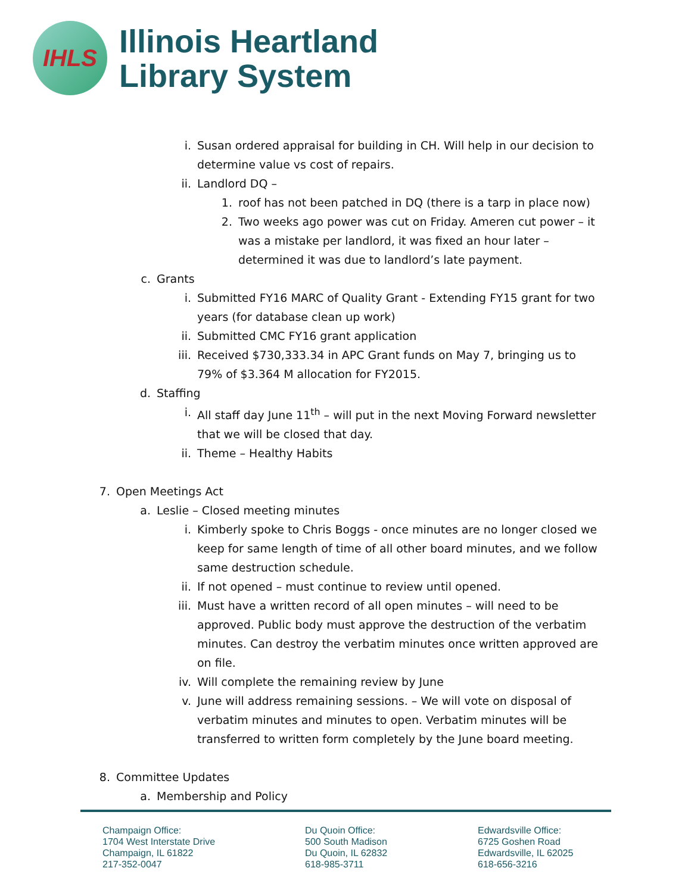IHLS
Illinois Heartland
Library System
i. Susan ordered appraisal for building in CH. Will help in our decision to determine value vs cost of repairs.
ii. Landlord DQ –
1. roof has not been patched in DQ (there is a tarp in place now)
2. Two weeks ago power was cut on Friday. Ameren cut power – it was a mistake per landlord, it was fixed an hour later – determined it was due to landlord’s late payment.
c. Grants
i. Submitted FY16 MARC of Quality Grant - Extending FY15 grant for two years (for database clean up work)
ii. Submitted CMC FY16 grant application
iii. Received $730,333.34 in APC Grant funds on May 7, bringing us to 79% of $3.364 M allocation for FY2015.
d. Staffing
i. All staff day June 11<sup>th</sup> – will put in the next Moving Forward newsletter that we will be closed that day.
ii. Theme – Healthy Habits
7. Open Meetings Act
a. Leslie – Closed meeting minutes
i. Kimberly spoke to Chris Boggs - once minutes are no longer closed we keep for same length of time of all other board minutes, and we follow same destruction schedule.
ii. If not opened – must continue to review until opened.
iii. Must have a written record of all open minutes – will need to be approved. Public body must approve the destruction of the verbatim minutes. Can destroy the verbatim minutes once written approved are on file.
iv. Will complete the remaining review by June
v. June will address remaining sessions. – We will vote on disposal of verbatim minutes and minutes to open. Verbatim minutes will be transferred to written form completely by the June board meeting.
8. Committee Updates
a. Membership and Policy
Champaign Office:
1704 West Interstate Drive
Champaign, IL 61822
217-352-0047
Du Quoin Office:
500 South Madison
Du Quoin, IL 62832
618-985-3711
Edwardsville Office:
6725 Goshen Road
Edwardsville, IL 62025
618-656-3216